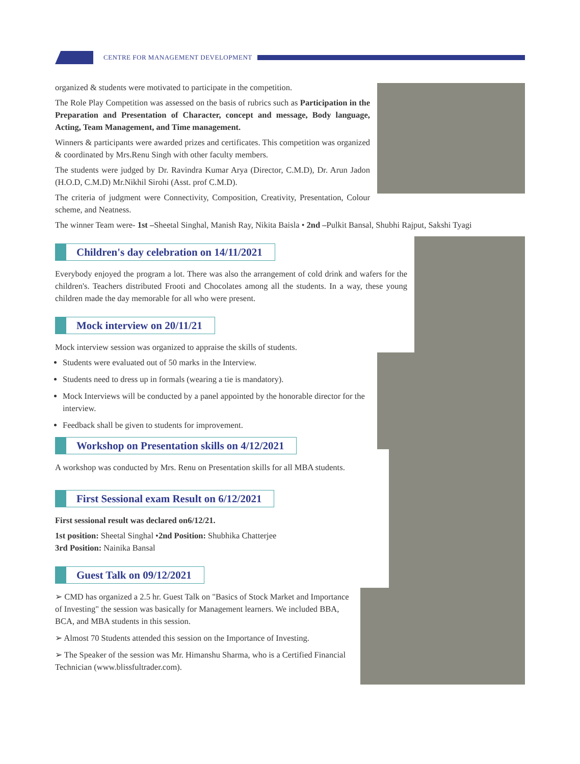CENTRE FOR MANAGEMENT DEVELOPMENT
organized & students were motivated to participate in the competition.
The Role Play Competition was assessed on the basis of rubrics such as Participation in the Preparation and Presentation of Character, concept and message, Body language, Acting, Team Management, and Time management.
Winners & participants were awarded prizes and certificates. This competition was organized & coordinated by Mrs.Renu Singh with other faculty members.
The students were judged by Dr. Ravindra Kumar Arya (Director, C.M.D), Dr. Arun Jadon (H.O.D, C.M.D) Mr.Nikhil Sirohi (Asst. prof C.M.D).
The criteria of judgment were Connectivity, Composition, Creativity, Presentation, Colour scheme, and Neatness.
The winner Team were- 1st –Sheetal Singhal, Manish Ray, Nikita Baisla • 2nd –Pulkit Bansal, Shubhi Rajput, Sakshi Tyagi
Children's day celebration on 14/11/2021
Everybody enjoyed the program a lot. There was also the arrangement of cold drink and wafers for the children's. Teachers distributed Frooti and Chocolates among all the students. In a way, these young children made the day memorable for all who were present.
Mock interview on 20/11/21
Mock interview session was organized to appraise the skills of students.
Students were evaluated out of 50 marks in the Interview.
Students need to dress up in formals (wearing a tie is mandatory).
Mock Interviews will be conducted by a panel appointed by the honorable director for the interview.
Feedback shall be given to students for improvement.
Workshop on Presentation skills on 4/12/2021
A workshop was conducted by Mrs. Renu on Presentation skills for all MBA students.
First Sessional exam Result on 6/12/2021
First sessional result was declared on6/12/21.
1st position: Sheetal Singhal •2nd Position: Shubhika Chatterjee
3rd Position: Nainika Bansal
Guest Talk on 09/12/2021
➢ CMD has organized a 2.5 hr. Guest Talk on "Basics of Stock Market and Importance of Investing" the session was basically for Management learners. We included BBA, BCA, and MBA students in this session.
➢ Almost 70 Students attended this session on the Importance of Investing.
➢ The Speaker of the session was Mr. Himanshu Sharma, who is a Certified Financial Technician (www.blissfultrader.com).